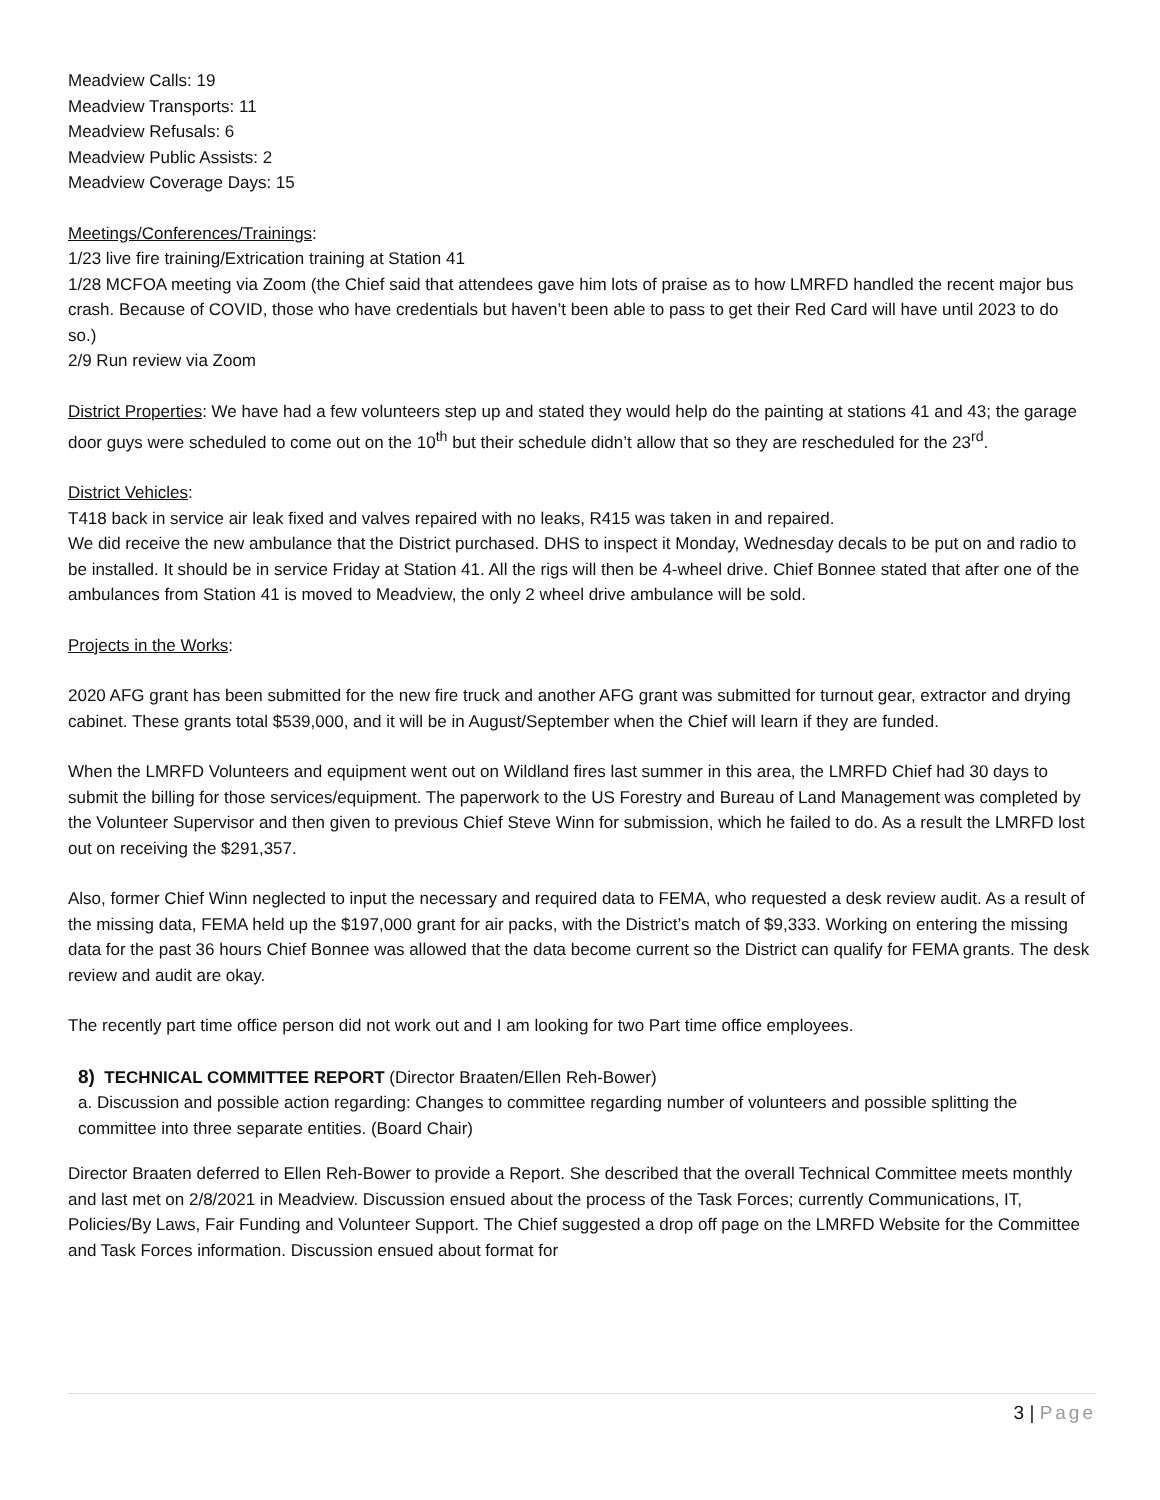Meadview Calls: 19
Meadview Transports: 11
Meadview Refusals: 6
Meadview Public Assists: 2
Meadview Coverage Days: 15
Meetings/Conferences/Trainings:
1/23 live fire training/Extrication training at Station 41
1/28 MCFOA meeting via Zoom (the Chief said that attendees gave him lots of praise as to how LMRFD handled the recent major bus crash. Because of COVID, those who have credentials but haven’t been able to pass to get their Red Card will have until 2023 to do so.)
2/9 Run review via Zoom
District Properties: We have had a few volunteers step up and stated they would help do the painting at stations 41 and 43; the garage door guys were scheduled to come out on the 10<sup>th</sup> but their schedule didn’t allow that so they are rescheduled for the 23<sup>rd</sup>.
District Vehicles:
T418 back in service air leak fixed and valves repaired with no leaks, R415 was taken in and repaired.
We did receive the new ambulance that the District purchased. DHS to inspect it Monday, Wednesday decals to be put on and radio to be installed. It should be in service Friday at Station 41. All the rigs will then be 4-wheel drive. Chief Bonnee stated that after one of the ambulances from Station 41 is moved to Meadview, the only 2 wheel drive ambulance will be sold.
Projects in the Works:
2020 AFG grant has been submitted for the new fire truck and another AFG grant was submitted for turnout gear, extractor and drying cabinet. These grants total $539,000, and it will be in August/September when the Chief will learn if they are funded.
When the LMRFD Volunteers and equipment went out on Wildland fires last summer in this area, the LMRFD Chief had 30 days to submit the billing for those services/equipment. The paperwork to the US Forestry and Bureau of Land Management was completed by the Volunteer Supervisor and then given to previous Chief Steve Winn for submission, which he failed to do. As a result the LMRFD lost out on receiving the $291,357.
Also, former Chief Winn neglected to input the necessary and required data to FEMA, who requested a desk review audit. As a result of the missing data, FEMA held up the $197,000 grant for air packs, with the District’s match of $9,333. Working on entering the missing data for the past 36 hours Chief Bonnee was allowed that the data become current so the District can qualify for FEMA grants. The desk review and audit are okay.
The recently part time office person did not work out and I am looking for two Part time office employees.
8) TECHNICAL COMMITTEE REPORT (Director Braaten/Ellen Reh-Bower)
a. Discussion and possible action regarding: Changes to committee regarding number of volunteers and possible splitting the committee into three separate entities. (Board Chair)
Director Braaten deferred to Ellen Reh-Bower to provide a Report. She described that the overall Technical Committee meets monthly and last met on 2/8/2021 in Meadview. Discussion ensued about the process of the Task Forces; currently Communications, IT, Policies/By Laws, Fair Funding and Volunteer Support. The Chief suggested a drop off page on the LMRFD Website for the Committee and Task Forces information. Discussion ensued about format for
3 | Page